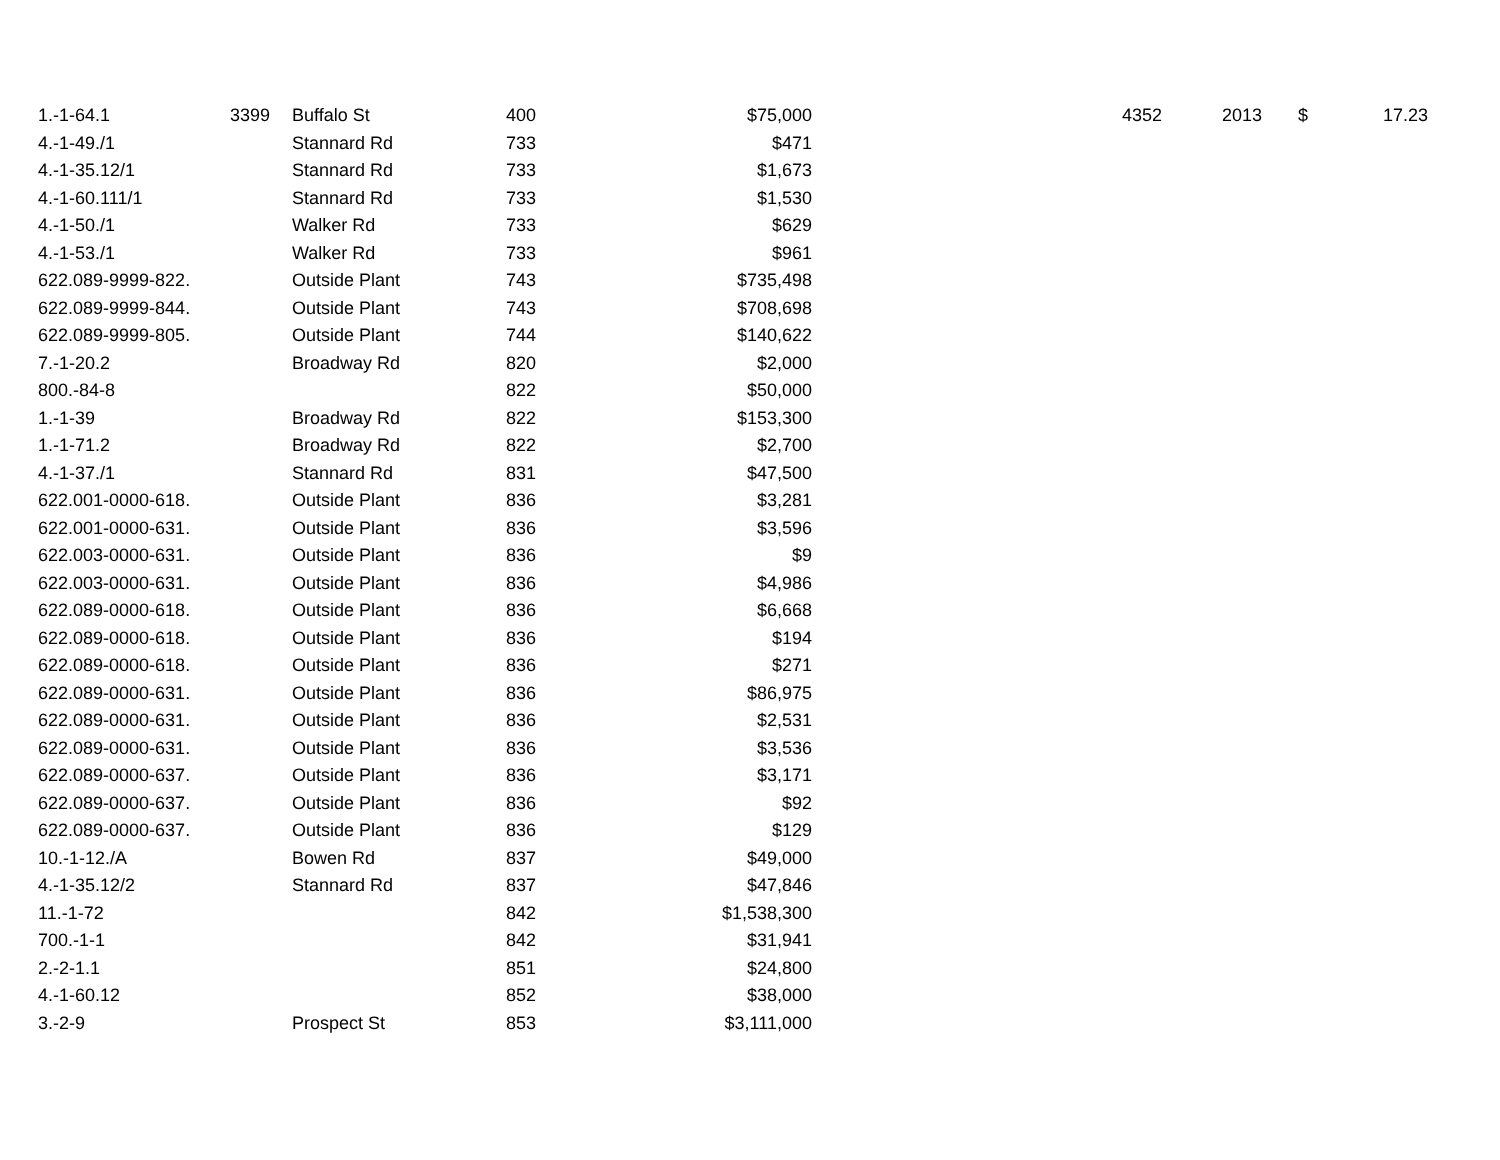| 1.-1-64.1 | 3399 | Buffalo St | 400 | $75,000 | | 4352 | 2013 | $ | 17.23 |
| 4.-1-49./1 | | Stannard Rd | 733 | $471 | | | | | |
| 4.-1-35.12/1 | | Stannard Rd | 733 | $1,673 | | | | | |
| 4.-1-60.111/1 | | Stannard Rd | 733 | $1,530 | | | | | |
| 4.-1-50./1 | | Walker Rd | 733 | $629 | | | | | |
| 4.-1-53./1 | | Walker Rd | 733 | $961 | | | | | |
| 622.089-9999-822. | | Outside Plant | 743 | $735,498 | | | | | |
| 622.089-9999-844. | | Outside Plant | 743 | $708,698 | | | | | |
| 622.089-9999-805. | | Outside Plant | 744 | $140,622 | | | | | |
| 7.-1-20.2 | | Broadway Rd | 820 | $2,000 | | | | | |
| 800.-84-8 | | | 822 | $50,000 | | | | | |
| 1.-1-39 | | Broadway Rd | 822 | $153,300 | | | | | |
| 1.-1-71.2 | | Broadway Rd | 822 | $2,700 | | | | | |
| 4.-1-37./1 | | Stannard Rd | 831 | $47,500 | | | | | |
| 622.001-0000-618. | | Outside Plant | 836 | $3,281 | | | | | |
| 622.001-0000-631. | | Outside Plant | 836 | $3,596 | | | | | |
| 622.003-0000-631. | | Outside Plant | 836 | $9 | | | | | |
| 622.003-0000-631. | | Outside Plant | 836 | $4,986 | | | | | |
| 622.089-0000-618. | | Outside Plant | 836 | $6,668 | | | | | |
| 622.089-0000-618. | | Outside Plant | 836 | $194 | | | | | |
| 622.089-0000-618. | | Outside Plant | 836 | $271 | | | | | |
| 622.089-0000-631. | | Outside Plant | 836 | $86,975 | | | | | |
| 622.089-0000-631. | | Outside Plant | 836 | $2,531 | | | | | |
| 622.089-0000-631. | | Outside Plant | 836 | $3,536 | | | | | |
| 622.089-0000-637. | | Outside Plant | 836 | $3,171 | | | | | |
| 622.089-0000-637. | | Outside Plant | 836 | $92 | | | | | |
| 622.089-0000-637. | | Outside Plant | 836 | $129 | | | | | |
| 10.-1-12./A | | Bowen Rd | 837 | $49,000 | | | | | |
| 4.-1-35.12/2 | | Stannard Rd | 837 | $47,846 | | | | | |
| 11.-1-72 | | | 842 | $1,538,300 | | | | | |
| 700.-1-1 | | | 842 | $31,941 | | | | | |
| 2.-2-1.1 | | | 851 | $24,800 | | | | | |
| 4.-1-60.12 | | | 852 | $38,000 | | | | | |
| 3.-2-9 | | Prospect St | 853 | $3,111,000 | | | | | |